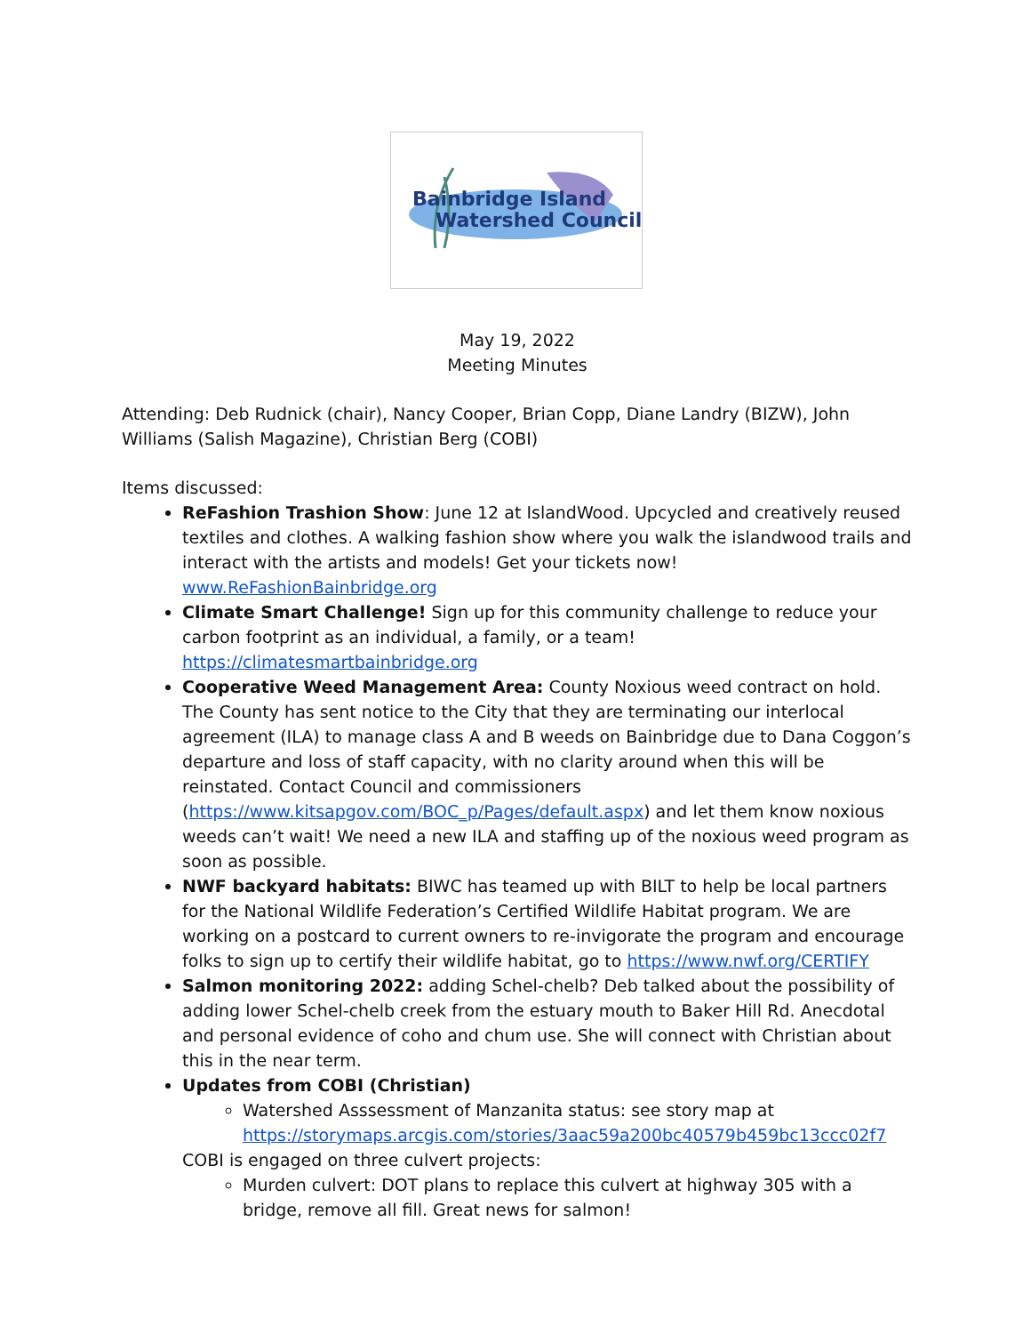Bainbridge Island
Watershed Council
May 19, 2022
Meeting Minutes
Attending: Deb Rudnick (chair), Nancy Cooper, Brian Copp, Diane Landry (BIZW), John Williams (Salish Magazine), Christian Berg (COBI)
Items discussed:
ReFashion Trashion Show: June 12 at IslandWood. Upcycled and creatively reused textiles and clothes. A walking fashion show where you walk the islandwood trails and interact with the artists and models! Get your tickets now! www.ReFashionBainbridge.org
Climate Smart Challenge! Sign up for this community challenge to reduce your carbon footprint as an individual, a family, or a team! https://climatesmartbainbridge.org
Cooperative Weed Management Area: County Noxious weed contract on hold. The County has sent notice to the City that they are terminating our interlocal agreement (ILA) to manage class A and B weeds on Bainbridge due to Dana Coggon’s departure and loss of staff capacity, with no clarity around when this will be reinstated. Contact Council and commissioners (https://www.kitsapgov.com/BOC_p/Pages/default.aspx) and let them know noxious weeds can’t wait! We need a new ILA and staffing up of the noxious weed program as soon as possible.
NWF backyard habitats: BIWC has teamed up with BILT to help be local partners for the National Wildlife Federation’s Certified Wildlife Habitat program. We are working on a postcard to current owners to re-invigorate the program and encourage folks to sign up to certify their wildlife habitat, go to https://www.nwf.org/CERTIFY
Salmon monitoring 2022: adding Schel-chelb? Deb talked about the possibility of adding lower Schel-chelb creek from the estuary mouth to Baker Hill Rd. Anecdotal and personal evidence of coho and chum use. She will connect with Christian about this in the near term.
Updates from COBI (Christian)
Watershed Asssessment of Manzanita status: see story map at https://storymaps.arcgis.com/stories/3aac59a200bc40579b459bc13ccc02f7
COBI is engaged on three culvert projects:
Murden culvert: DOT plans to replace this culvert at highway 305 with a bridge, remove all fill. Great news for salmon!